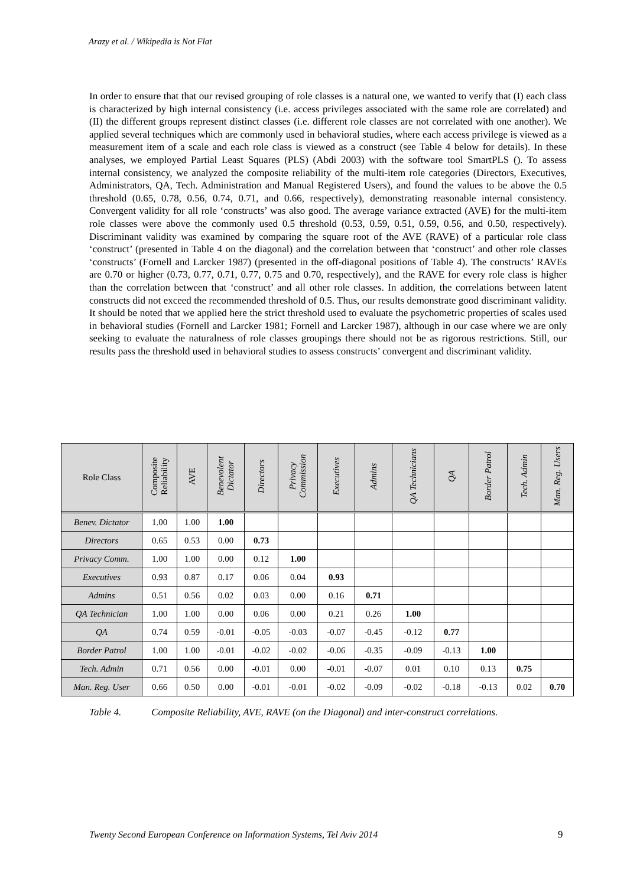Arazy et al. / Wikipedia is Not Flat
In order to ensure that that our revised grouping of role classes is a natural one, we wanted to verify that (I) each class is characterized by high internal consistency (i.e. access privileges associated with the same role are correlated) and (II) the different groups represent distinct classes (i.e. different role classes are not correlated with one another). We applied several techniques which are commonly used in behavioral studies, where each access privilege is viewed as a measurement item of a scale and each role class is viewed as a construct (see Table 4 below for details). In these analyses, we employed Partial Least Squares (PLS) (Abdi 2003) with the software tool SmartPLS (). To assess internal consistency, we analyzed the composite reliability of the multi-item role categories (Directors, Executives, Administrators, QA, Tech. Administration and Manual Registered Users), and found the values to be above the 0.5 threshold (0.65, 0.78, 0.56, 0.74, 0.71, and 0.66, respectively), demonstrating reasonable internal consistency. Convergent validity for all role ‘constructs’ was also good. The average variance extracted (AVE) for the multi-item role classes were above the commonly used 0.5 threshold (0.53, 0.59, 0.51, 0.59, 0.56, and 0.50, respectively). Discriminant validity was examined by comparing the square root of the AVE (RAVE) of a particular role class ‘construct’ (presented in Table 4 on the diagonal) and the correlation between that ‘construct’ and other role classes ‘constructs’ (Fornell and Larcker 1987) (presented in the off-diagonal positions of Table 4). The constructs’ RAVEs are 0.70 or higher (0.73, 0.77, 0.71, 0.77, 0.75 and 0.70, respectively), and the RAVE for every role class is higher than the correlation between that ‘construct’ and all other role classes. In addition, the correlations between latent constructs did not exceed the recommended threshold of 0.5. Thus, our results demonstrate good discriminant validity. It should be noted that we applied here the strict threshold used to evaluate the psychometric properties of scales used in behavioral studies (Fornell and Larcker 1981; Fornell and Larcker 1987), although in our case where we are only seeking to evaluate the naturalness of role classes groupings there should not be as rigorous restrictions. Still, our results pass the threshold used in behavioral studies to assess constructs’ convergent and discriminant validity.
| Role Class | Composite Reliability | AVE | Benevolent Dictator | Directors | Privacy Commission | Executives | Admins | QA Technicians | QA | Border Patrol | Tech. Admin | Man. Reg. Users |
| --- | --- | --- | --- | --- | --- | --- | --- | --- | --- | --- | --- | --- |
| Benev. Dictator | 1.00 | 1.00 | 1.00 | | | | | | | | | |
| Directors | 0.65 | 0.53 | 0.00 | 0.73 | | | | | | | | |
| Privacy Comm. | 1.00 | 1.00 | 0.00 | 0.12 | 1.00 | | | | | | | |
| Executives | 0.93 | 0.87 | 0.17 | 0.06 | 0.04 | 0.93 | | | | | | |
| Admins | 0.51 | 0.56 | 0.02 | 0.03 | 0.00 | 0.16 | 0.71 | | | | | |
| QA Technician | 1.00 | 1.00 | 0.00 | 0.06 | 0.00 | 0.21 | 0.26 | 1.00 | | | | |
| QA | 0.74 | 0.59 | -0.01 | -0.05 | -0.03 | -0.07 | -0.45 | -0.12 | 0.77 | | | |
| Border Patrol | 1.00 | 1.00 | -0.01 | -0.02 | -0.02 | -0.06 | -0.35 | -0.09 | -0.13 | 1.00 | | |
| Tech. Admin | 0.71 | 0.56 | 0.00 | -0.01 | 0.00 | -0.01 | -0.07 | 0.01 | 0.10 | 0.13 | 0.75 | |
| Man. Reg. User | 0.66 | 0.50 | 0.00 | -0.01 | -0.01 | -0.02 | -0.09 | -0.02 | -0.18 | -0.13 | 0.02 | 0.70 |
Table 4. Composite Reliability, AVE, RAVE (on the Diagonal) and inter-construct correlations.
Twenty Second European Conference on Information Systems, Tel Aviv 2014
9